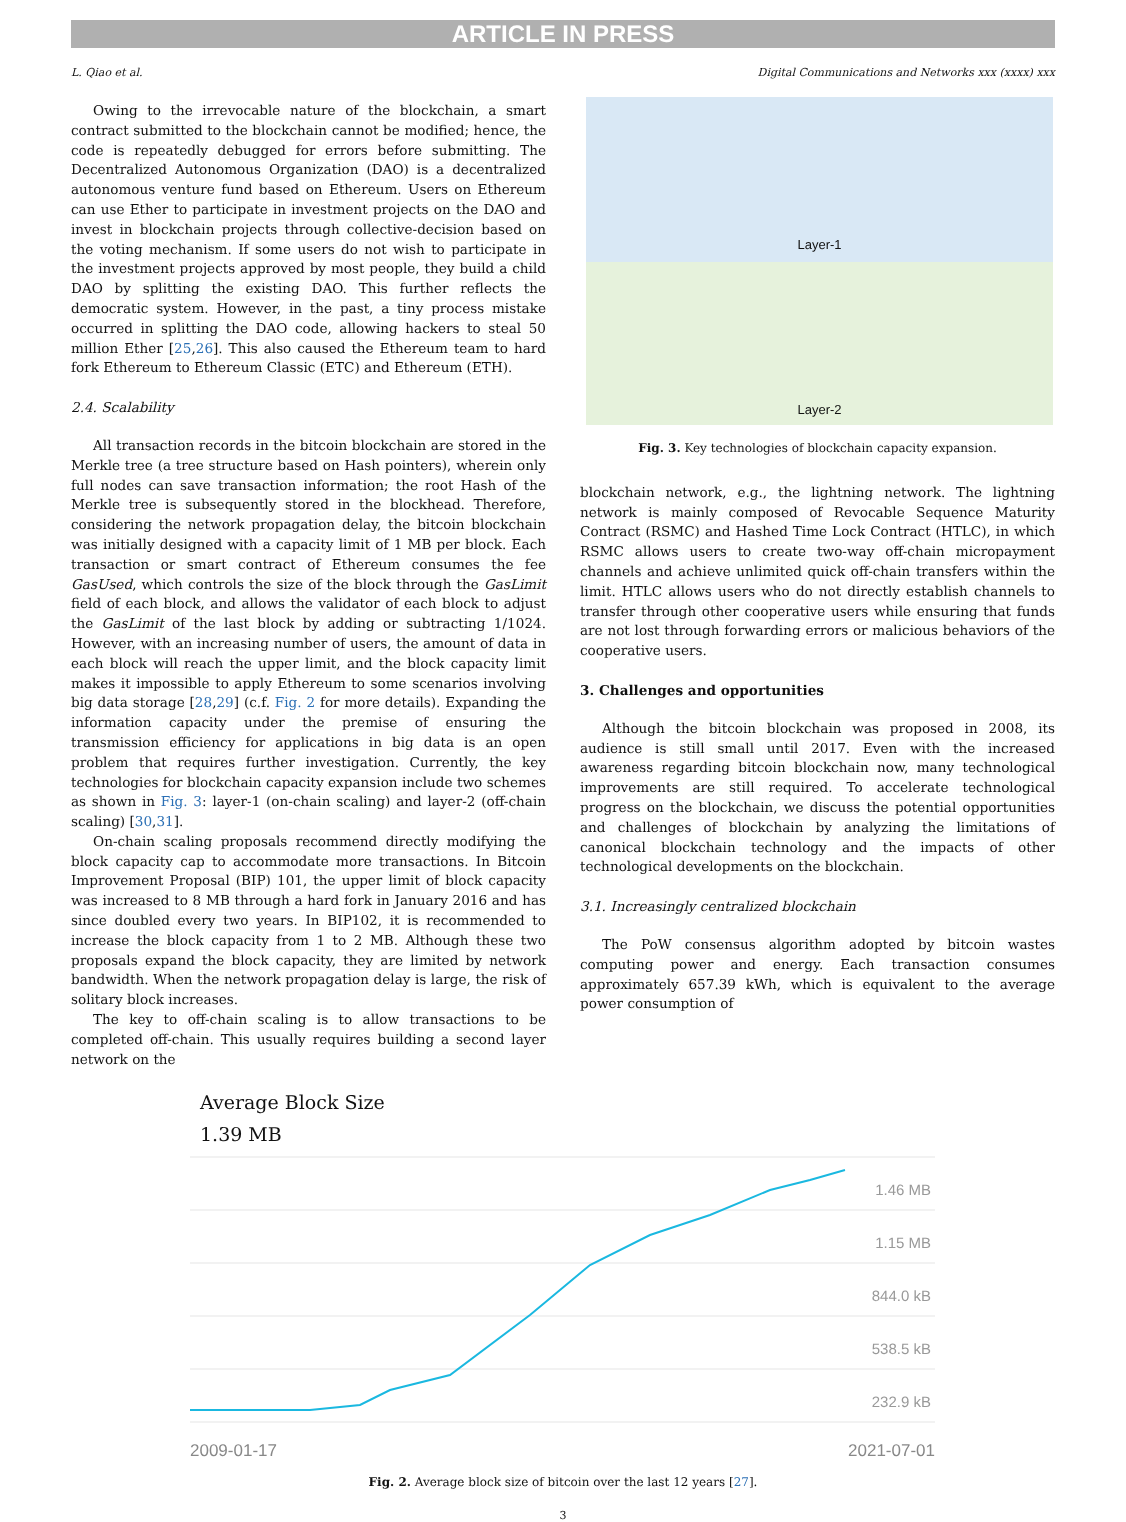ARTICLE IN PRESS
L. Qiao et al. Digital Communications and Networks xxx (xxxx) xxx
Owing to the irrevocable nature of the blockchain, a smart contract submitted to the blockchain cannot be modified; hence, the code is repeatedly debugged for errors before submitting. The Decentralized Autonomous Organization (DAO) is a decentralized autonomous venture fund based on Ethereum. Users on Ethereum can use Ether to participate in investment projects on the DAO and invest in blockchain projects through collective-decision based on the voting mechanism. If some users do not wish to participate in the investment projects approved by most people, they build a child DAO by splitting the existing DAO. This further reflects the democratic system. However, in the past, a tiny process mistake occurred in splitting the DAO code, allowing hackers to steal 50 million Ether [25,26]. This also caused the Ethereum team to hard fork Ethereum to Ethereum Classic (ETC) and Ethereum (ETH).
2.4. Scalability
All transaction records in the bitcoin blockchain are stored in the Merkle tree (a tree structure based on Hash pointers), wherein only full nodes can save transaction information; the root Hash of the Merkle tree is subsequently stored in the blockhead. Therefore, considering the network propagation delay, the bitcoin blockchain was initially designed with a capacity limit of 1 MB per block. Each transaction or smart contract of Ethereum consumes the fee GasUsed, which controls the size of the block through the GasLimit field of each block, and allows the validator of each block to adjust the GasLimit of the last block by adding or subtracting 1/1024. However, with an increasing number of users, the amount of data in each block will reach the upper limit, and the block capacity limit makes it impossible to apply Ethereum to some scenarios involving big data storage [28,29] (c.f. Fig. 2 for more details). Expanding the information capacity under the premise of ensuring the transmission efficiency for applications in big data is an open problem that requires further investigation. Currently, the key technologies for blockchain capacity expansion include two schemes as shown in Fig. 3: layer-1 (on-chain scaling) and layer-2 (off-chain scaling) [30,31].
On-chain scaling proposals recommend directly modifying the block capacity cap to accommodate more transactions. In Bitcoin Improvement Proposal (BIP) 101, the upper limit of block capacity was increased to 8 MB through a hard fork in January 2016 and has since doubled every two years. In BIP102, it is recommended to increase the block capacity from 1 to 2 MB. Although these two proposals expand the block capacity, they are limited by network bandwidth. When the network propagation delay is large, the risk of solitary block increases.
The key to off-chain scaling is to allow transactions to be completed off-chain. This usually requires building a second layer network on the
Layer-1
Layer-2
Fig. 3. Key technologies of blockchain capacity expansion.
blockchain network, e.g., the lightning network. The lightning network is mainly composed of Revocable Sequence Maturity Contract (RSMC) and Hashed Time Lock Contract (HTLC), in which RSMC allows users to create two-way off-chain micropayment channels and achieve unlimited quick off-chain transfers within the limit. HTLC allows users who do not directly establish channels to transfer through other cooperative users while ensuring that funds are not lost through forwarding errors or malicious behaviors of the cooperative users.
3. Challenges and opportunities
Although the bitcoin blockchain was proposed in 2008, its audience is still small until 2017. Even with the increased awareness regarding bitcoin blockchain now, many technological improvements are still required. To accelerate technological progress on the blockchain, we discuss the potential opportunities and challenges of blockchain by analyzing the limitations of canonical blockchain technology and the impacts of other technological developments on the blockchain.
3.1. Increasingly centralized blockchain
The PoW consensus algorithm adopted by bitcoin wastes computing power and energy. Each transaction consumes approximately 657.39 kWh, which is equivalent to the average power consumption of
Average Block Size
1.39 MB
1.46 MB
1.15 MB
844.0 kB
538.5 kB
232.9 kB
2009-01-17 2021-07-01
Fig. 2. Average block size of bitcoin over the last 12 years [27].
3